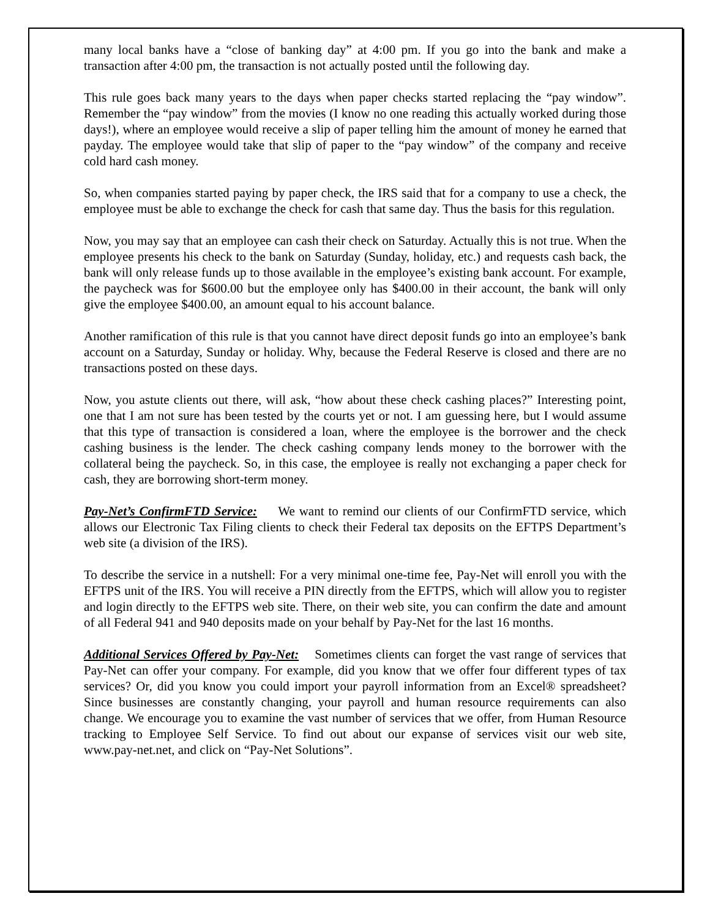many local banks have a “close of banking day” at 4:00 pm. If you go into the bank and make a transaction after 4:00 pm, the transaction is not actually posted until the following day.
This rule goes back many years to the days when paper checks started replacing the “pay window”. Remember the “pay window” from the movies (I know no one reading this actually worked during those days!), where an employee would receive a slip of paper telling him the amount of money he earned that payday. The employee would take that slip of paper to the “pay window” of the company and receive cold hard cash money.
So, when companies started paying by paper check, the IRS said that for a company to use a check, the employee must be able to exchange the check for cash that same day. Thus the basis for this regulation.
Now, you may say that an employee can cash their check on Saturday. Actually this is not true. When the employee presents his check to the bank on Saturday (Sunday, holiday, etc.) and requests cash back, the bank will only release funds up to those available in the employee’s existing bank account. For example, the paycheck was for $600.00 but the employee only has $400.00 in their account, the bank will only give the employee $400.00, an amount equal to his account balance.
Another ramification of this rule is that you cannot have direct deposit funds go into an employee’s bank account on a Saturday, Sunday or holiday. Why, because the Federal Reserve is closed and there are no transactions posted on these days.
Now, you astute clients out there, will ask, “how about these check cashing places?” Interesting point, one that I am not sure has been tested by the courts yet or not. I am guessing here, but I would assume that this type of transaction is considered a loan, where the employee is the borrower and the check cashing business is the lender. The check cashing company lends money to the borrower with the collateral being the paycheck. So, in this case, the employee is really not exchanging a paper check for cash, they are borrowing short-term money.
Pay-Net’s ConfirmFTD Service: We want to remind our clients of our ConfirmFTD service, which allows our Electronic Tax Filing clients to check their Federal tax deposits on the EFTPS Department’s web site (a division of the IRS).
To describe the service in a nutshell: For a very minimal one-time fee, Pay-Net will enroll you with the EFTPS unit of the IRS. You will receive a PIN directly from the EFTPS, which will allow you to register and login directly to the EFTPS web site. There, on their web site, you can confirm the date and amount of all Federal 941 and 940 deposits made on your behalf by Pay-Net for the last 16 months.
Additional Services Offered by Pay-Net: Sometimes clients can forget the vast range of services that Pay-Net can offer your company. For example, did you know that we offer four different types of tax services? Or, did you know you could import your payroll information from an Excel® spreadsheet? Since businesses are constantly changing, your payroll and human resource requirements can also change. We encourage you to examine the vast number of services that we offer, from Human Resource tracking to Employee Self Service. To find out about our expanse of services visit our web site, www.pay-net.net, and click on “Pay-Net Solutions”.